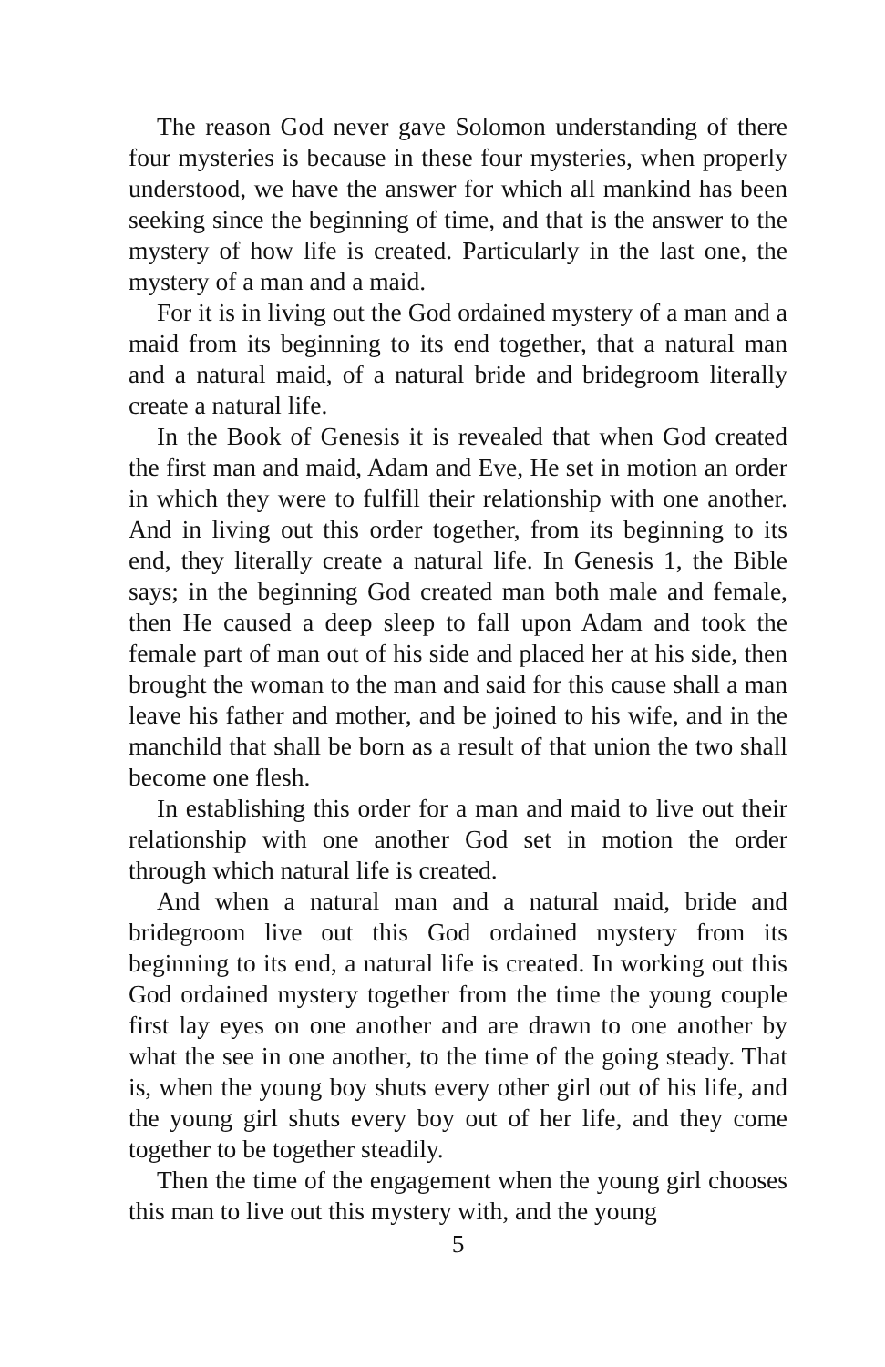The reason God never gave Solomon understanding of there four mysteries is because in these four mysteries, when properly understood, we have the answer for which all mankind has been seeking since the beginning of time, and that is the answer to the mystery of how life is created. Particularly in the last one, the mystery of a man and a maid.
For it is in living out the God ordained mystery of a man and a maid from its beginning to its end together, that a natural man and a natural maid, of a natural bride and bridegroom literally create a natural life.
In the Book of Genesis it is revealed that when God created the first man and maid, Adam and Eve, He set in motion an order in which they were to fulfill their relationship with one another. And in living out this order together, from its beginning to its end, they literally create a natural life. In Genesis 1, the Bible says; in the beginning God created man both male and female, then He caused a deep sleep to fall upon Adam and took the female part of man out of his side and placed her at his side, then brought the woman to the man and said for this cause shall a man leave his father and mother, and be joined to his wife, and in the manchild that shall be born as a result of that union the two shall become one flesh.
In establishing this order for a man and maid to live out their relationship with one another God set in motion the order through which natural life is created.
And when a natural man and a natural maid, bride and bridegroom live out this God ordained mystery from its beginning to its end, a natural life is created. In working out this God ordained mystery together from the time the young couple first lay eyes on one another and are drawn to one another by what the see in one another, to the time of the going steady. That is, when the young boy shuts every other girl out of his life, and the young girl shuts every boy out of her life, and they come together to be together steadily.
Then the time of the engagement when the young girl chooses this man to live out this mystery with, and the young
5